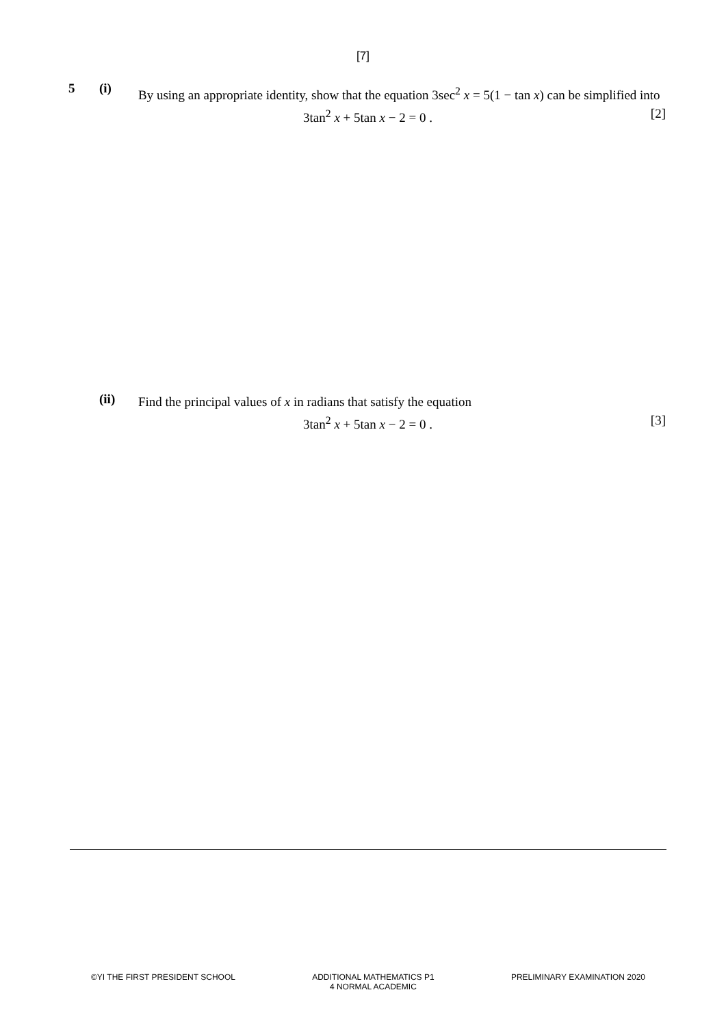[7]
5 (i)
By using an appropriate identity, show that the equation 3sec<sup>2</sup> x = 5(1 − tan x) can be simplified into
3tan<sup>2</sup> x + 5tan x − 2 = 0 . [2]
(ii)
Find the principal values of x in radians that satisfy the equation
3tan<sup>2</sup> x + 5tan x − 2 = 0 . [3]
©YI THE FIRST PRESIDENT SCHOOL ADDITIONAL MATHEMATICS P1
4 NORMAL ACADEMIC
PRELIMINARY EXAMINATION 2020